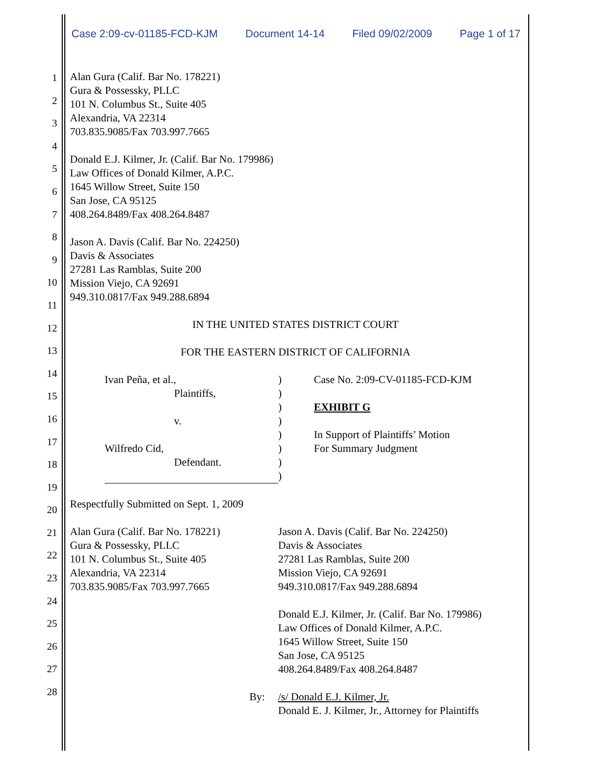Case 2:09-cv-01185-FCD-KJM Document 14-14 Filed 09/02/2009 Page 1 of 17
1
2
3
4
5
6
7
8
9
10
11
12
13
14
15
16
17
18
19
20
21
22
23
24
25
26
27
28
Alan Gura (Calif. Bar No. 178221)
Gura & Possessky, PLLC
101 N. Columbus St., Suite 405
Alexandria, VA 22314
703.835.9085/Fax 703.997.7665
Donald E.J. Kilmer, Jr. (Calif. Bar No. 179986)
Law Offices of Donald Kilmer, A.P.C.
1645 Willow Street, Suite 150
San Jose, CA 95125
408.264.8489/Fax 408.264.8487
Jason A. Davis (Calif. Bar No. 224250)
Davis & Associates
27281 Las Ramblas, Suite 200
Mission Viejo, CA 92691
949.310.0817/Fax 949.288.6894
IN THE UNITED STATES DISTRICT COURT
FOR THE EASTERN DISTRICT OF CALIFORNIA
Ivan Peña, et al.,
Plaintiffs,
v.
Wilfredo Cid,
Defendant.
)
)
)
)
)
)
)
)
Case No. 2:09-CV-01185-FCD-KJM
EXHIBIT G
In Support of Plaintiffs’ Motion
For Summary Judgment
Respectfully Submitted on Sept. 1, 2009
Alan Gura (Calif. Bar No. 178221)
Gura & Possessky, PLLC
101 N. Columbus St., Suite 405
Alexandria, VA 22314
703.835.9085/Fax 703.997.7665
Jason A. Davis (Calif. Bar No. 224250)
Davis & Associates
27281 Las Ramblas, Suite 200
Mission Viejo, CA 92691
949.310.0817/Fax 949.288.6894
Donald E.J. Kilmer, Jr. (Calif. Bar No. 179986)
Law Offices of Donald Kilmer, A.P.C.
1645 Willow Street, Suite 150
San Jose, CA 95125
408.264.8489/Fax 408.264.8487
By: /s/ Donald E.J. Kilmer, Jr.
Donald E. J. Kilmer, Jr., Attorney for Plaintiffs